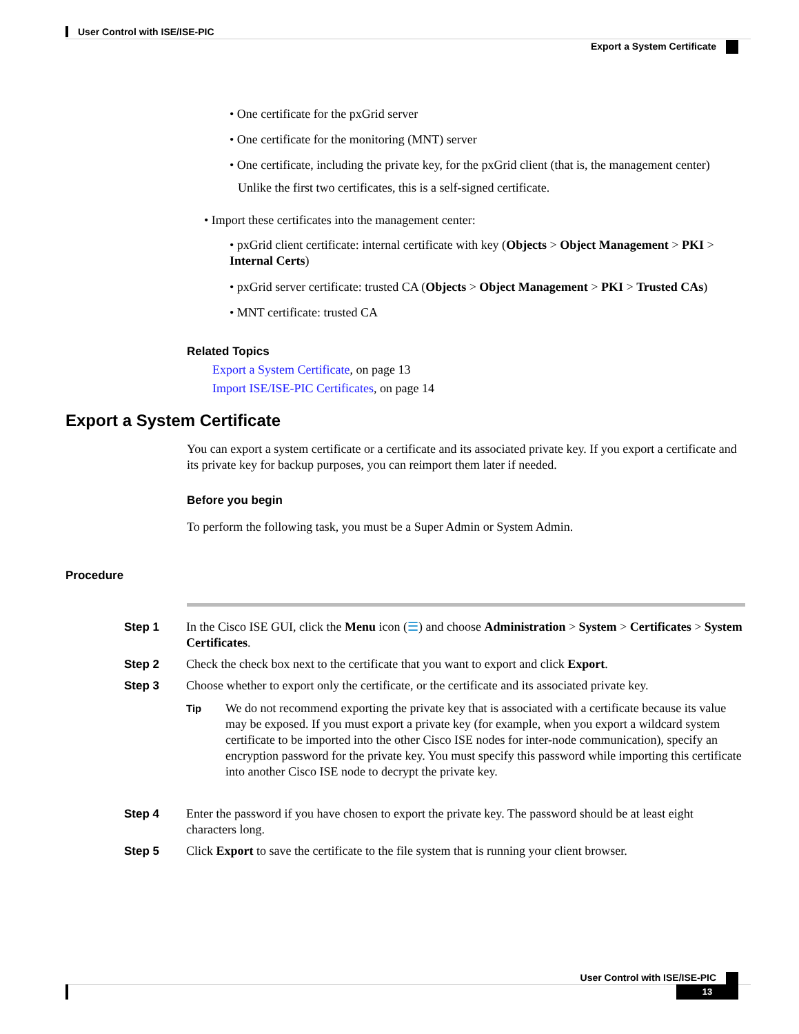User Control with ISE/ISE-PIC
Export a System Certificate
• One certificate for the pxGrid server
• One certificate for the monitoring (MNT) server
• One certificate, including the private key, for the pxGrid client (that is, the management center)
Unlike the first two certificates, this is a self-signed certificate.
• Import these certificates into the management center:
• pxGrid client certificate: internal certificate with key (Objects > Object Management > PKI > Internal Certs)
• pxGrid server certificate: trusted CA (Objects > Object Management > PKI > Trusted CAs)
• MNT certificate: trusted CA
Related Topics
Export a System Certificate, on page 13
Import ISE/ISE-PIC Certificates, on page 14
Export a System Certificate
You can export a system certificate or a certificate and its associated private key. If you export a certificate and its private key for backup purposes, you can reimport them later if needed.
Before you begin
To perform the following task, you must be a Super Admin or System Admin.
Procedure
Step 1 In the Cisco ISE GUI, click the Menu icon (☰) and choose Administration > System > Certificates > System Certificates.
Step 2 Check the check box next to the certificate that you want to export and click Export.
Step 3 Choose whether to export only the certificate, or the certificate and its associated private key.
Tip
We do not recommend exporting the private key that is associated with a certificate because its value may be exposed. If you must export a private key (for example, when you export a wildcard system certificate to be imported into the other Cisco ISE nodes for inter-node communication), specify an encryption password for the private key. You must specify this password while importing this certificate into another Cisco ISE node to decrypt the private key.
Step 4 Enter the password if you have chosen to export the private key. The password should be at least eight characters long.
Step 5 Click Export to save the certificate to the file system that is running your client browser.
User Control with ISE/ISE-PIC
13